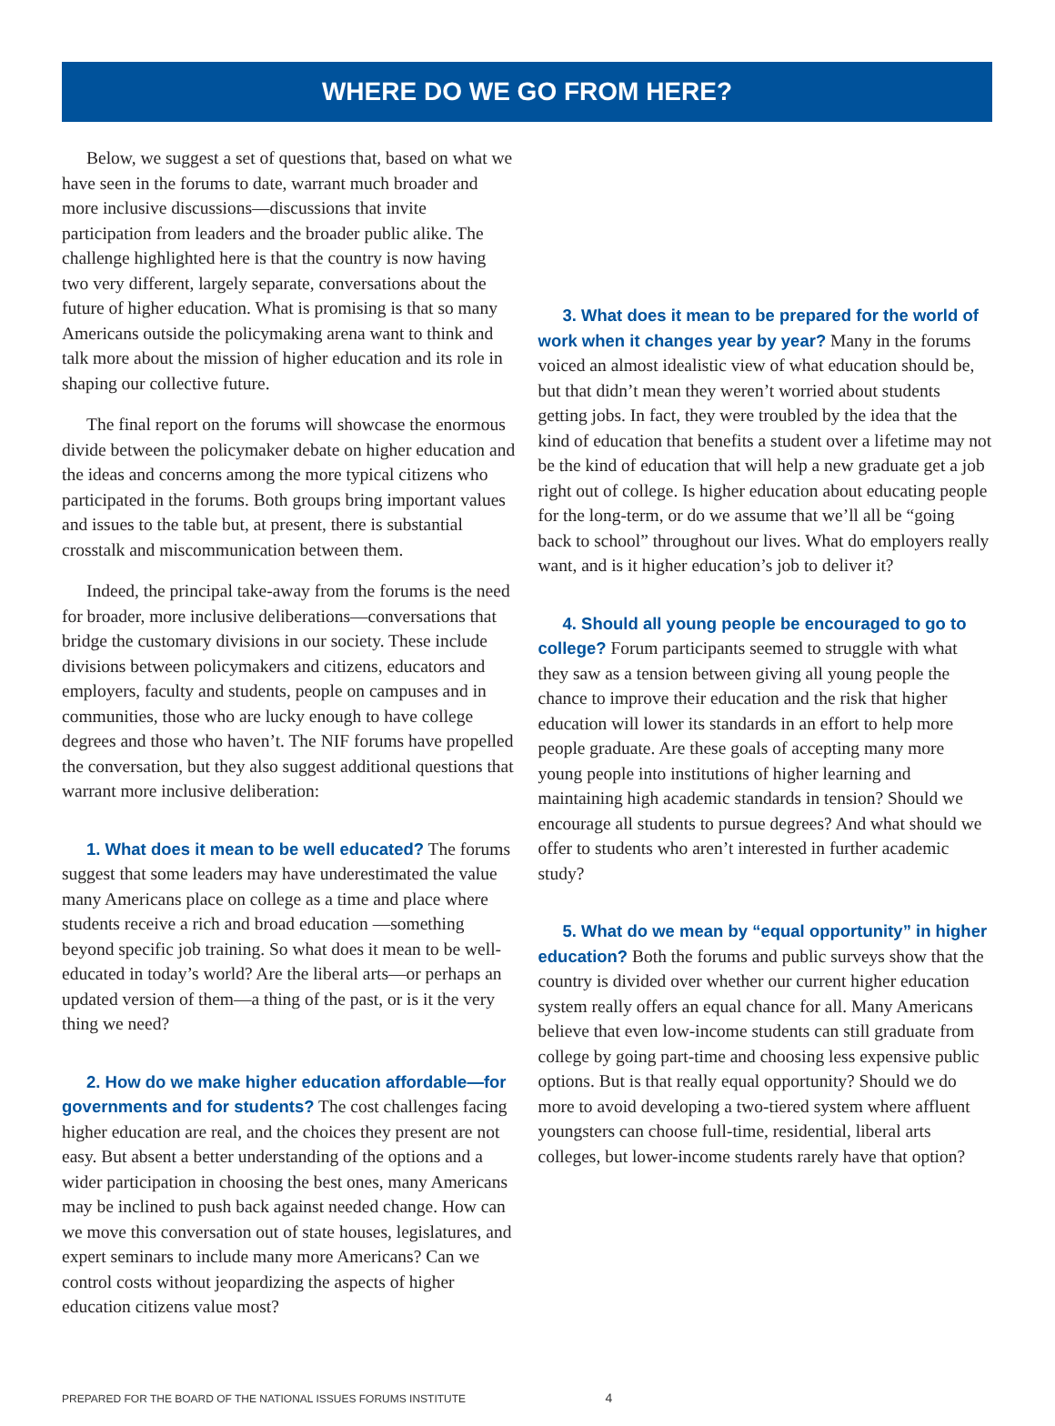WHERE DO WE GO FROM HERE?
Below, we suggest a set of questions that, based on what we have seen in the forums to date, warrant much broader and more inclusive discussions—discussions that invite participation from leaders and the broader public alike. The challenge highlighted here is that the country is now having two very different, largely separate, conversations about the future of higher education. What is promising is that so many Americans outside the policymaking arena want to think and talk more about the mission of higher education and its role in shaping our collective future.
The final report on the forums will showcase the enormous divide between the policymaker debate on higher education and the ideas and concerns among the more typical citizens who participated in the forums. Both groups bring important values and issues to the table but, at present, there is substantial crosstalk and miscommunication between them.
Indeed, the principal take-away from the forums is the need for broader, more inclusive deliberations—conversations that bridge the customary divisions in our society. These include divisions between policymakers and citizens, educators and employers, faculty and students, people on campuses and in communities, those who are lucky enough to have college degrees and those who haven’t. The NIF forums have propelled the conversation, but they also suggest additional questions that warrant more inclusive deliberation:
1. What does it mean to be well educated? The forums suggest that some leaders may have underestimated the value many Americans place on college as a time and place where students receive a rich and broad education —something beyond specific job training. So what does it mean to be well-educated in today’s world? Are the liberal arts—or perhaps an updated version of them—a thing of the past, or is it the very thing we need?
2. How do we make higher education affordable—for governments and for students? The cost challenges facing higher education are real, and the choices they present are not easy. But absent a better understanding of the options and a wider participation in choosing the best ones, many Americans may be inclined to push back against needed change. How can we move this conversation out of state houses, legislatures, and expert seminars to include many more Americans? Can we control costs without jeopardizing the aspects of higher education citizens value most?
3. What does it mean to be prepared for the world of work when it changes year by year? Many in the forums voiced an almost idealistic view of what education should be, but that didn’t mean they weren’t worried about students getting jobs. In fact, they were troubled by the idea that the kind of education that benefits a student over a lifetime may not be the kind of education that will help a new graduate get a job right out of college. Is higher education about educating people for the long-term, or do we assume that we’ll all be “going back to school” throughout our lives. What do employers really want, and is it higher education’s job to deliver it?
4. Should all young people be encouraged to go to college? Forum participants seemed to struggle with what they saw as a tension between giving all young people the chance to improve their education and the risk that higher education will lower its standards in an effort to help more people graduate. Are these goals of accepting many more young people into institutions of higher learning and maintaining high academic standards in tension? Should we encourage all students to pursue degrees? And what should we offer to students who aren’t interested in further academic study?
5. What do we mean by “equal opportunity” in higher education? Both the forums and public surveys show that the country is divided over whether our current higher education system really offers an equal chance for all. Many Americans believe that even low-income students can still graduate from college by going part-time and choosing less expensive public options. But is that really equal opportunity? Should we do more to avoid developing a two-tiered system where affluent youngsters can choose full-time, residential, liberal arts colleges, but lower-income students rarely have that option?
PREPARED FOR THE BOARD OF THE NATIONAL ISSUES FORUMS INSTITUTE 4